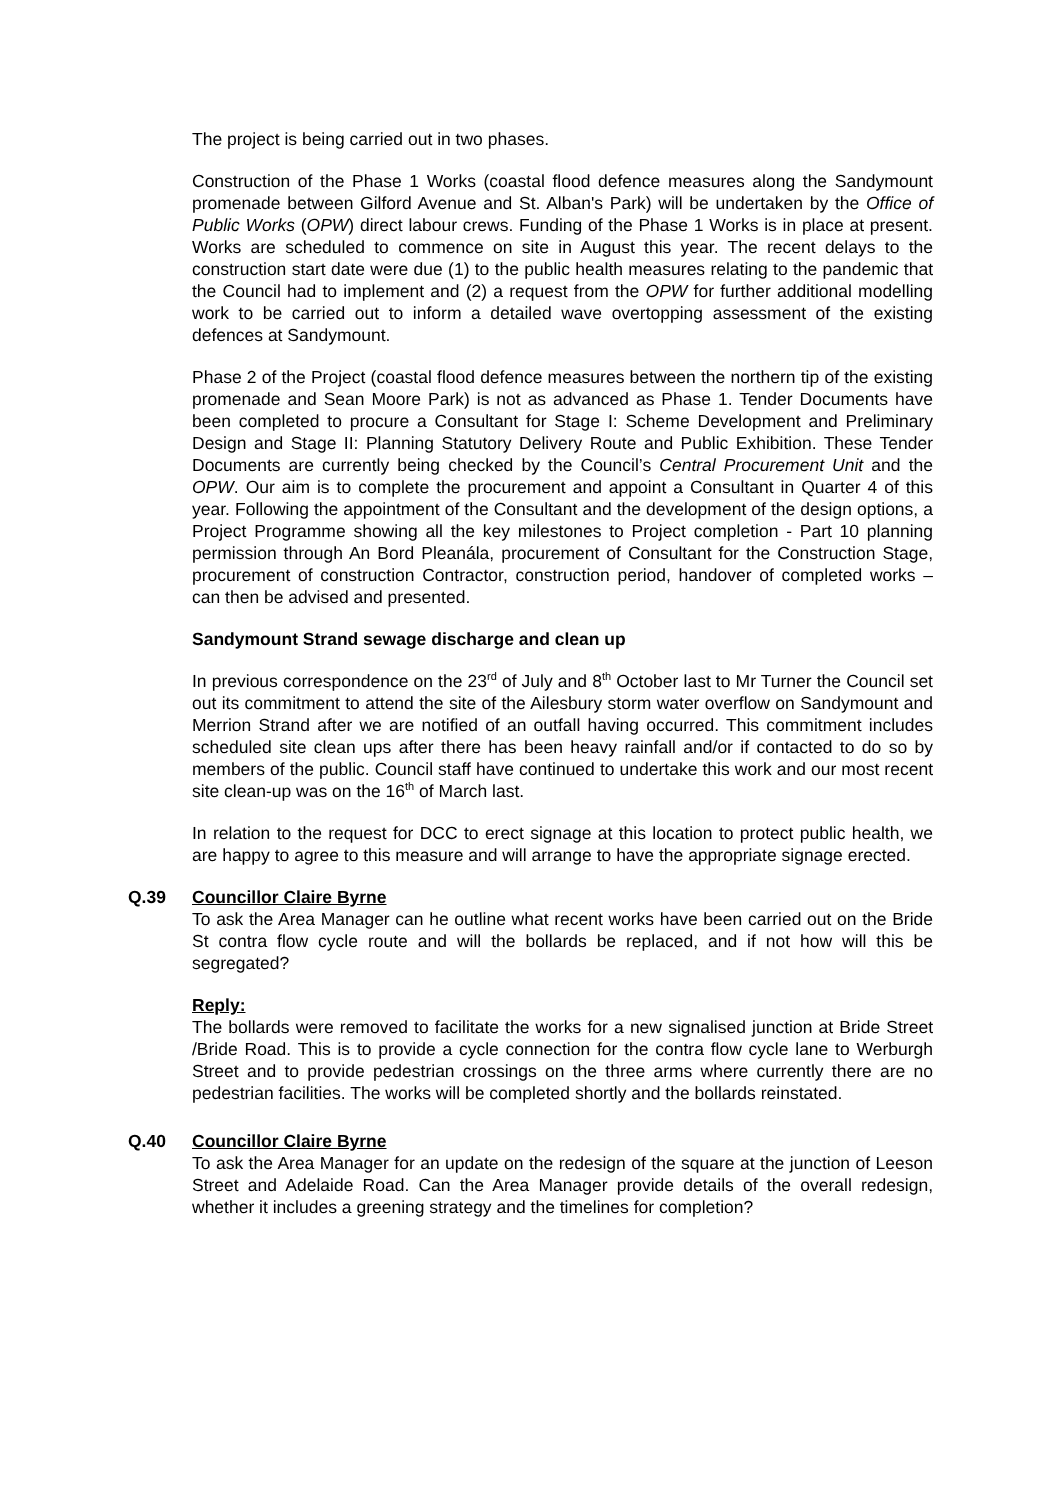The project is being carried out in two phases.
Construction of the Phase 1 Works (coastal flood defence measures along the Sandymount promenade between Gilford Avenue and St. Alban's Park) will be undertaken by the Office of Public Works (OPW) direct labour crews. Funding of the Phase 1 Works is in place at present. Works are scheduled to commence on site in August this year. The recent delays to the construction start date were due (1) to the public health measures relating to the pandemic that the Council had to implement and (2) a request from the OPW for further additional modelling work to be carried out to inform a detailed wave overtopping assessment of the existing defences at Sandymount.
Phase 2 of the Project (coastal flood defence measures between the northern tip of the existing promenade and Sean Moore Park) is not as advanced as Phase 1. Tender Documents have been completed to procure a Consultant for Stage I: Scheme Development and Preliminary Design and Stage II: Planning Statutory Delivery Route and Public Exhibition. These Tender Documents are currently being checked by the Council’s Central Procurement Unit and the OPW. Our aim is to complete the procurement and appoint a Consultant in Quarter 4 of this year. Following the appointment of the Consultant and the development of the design options, a Project Programme showing all the key milestones to Project completion - Part 10 planning permission through An Bord Pleanála, procurement of Consultant for the Construction Stage, procurement of construction Contractor, construction period, handover of completed works – can then be advised and presented.
Sandymount Strand sewage discharge and clean up
In previous correspondence on the 23<sup>rd</sup> of July and 8<sup>th</sup> October last to Mr Turner the Council set out its commitment to attend the site of the Ailesbury storm water overflow on Sandymount and Merrion Strand after we are notified of an outfall having occurred. This commitment includes scheduled site clean ups after there has been heavy rainfall and/or if contacted to do so by members of the public. Council staff have continued to undertake this work and our most recent site clean-up was on the 16<sup>th</sup> of March last.
In relation to the request for DCC to erect signage at this location to protect public health, we are happy to agree to this measure and will arrange to have the appropriate signage erected.
Q.39 Councillor Claire Byrne
To ask the Area Manager can he outline what recent works have been carried out on the Bride St contra flow cycle route and will the bollards be replaced, and if not how will this be segregated?
Reply:
The bollards were removed to facilitate the works for a new signalised junction at Bride Street /Bride Road. This is to provide a cycle connection for the contra flow cycle lane to Werburgh Street and to provide pedestrian crossings on the three arms where currently there are no pedestrian facilities. The works will be completed shortly and the bollards reinstated.
Q.40 Councillor Claire Byrne
To ask the Area Manager for an update on the redesign of the square at the junction of Leeson Street and Adelaide Road. Can the Area Manager provide details of the overall redesign, whether it includes a greening strategy and the timelines for completion?